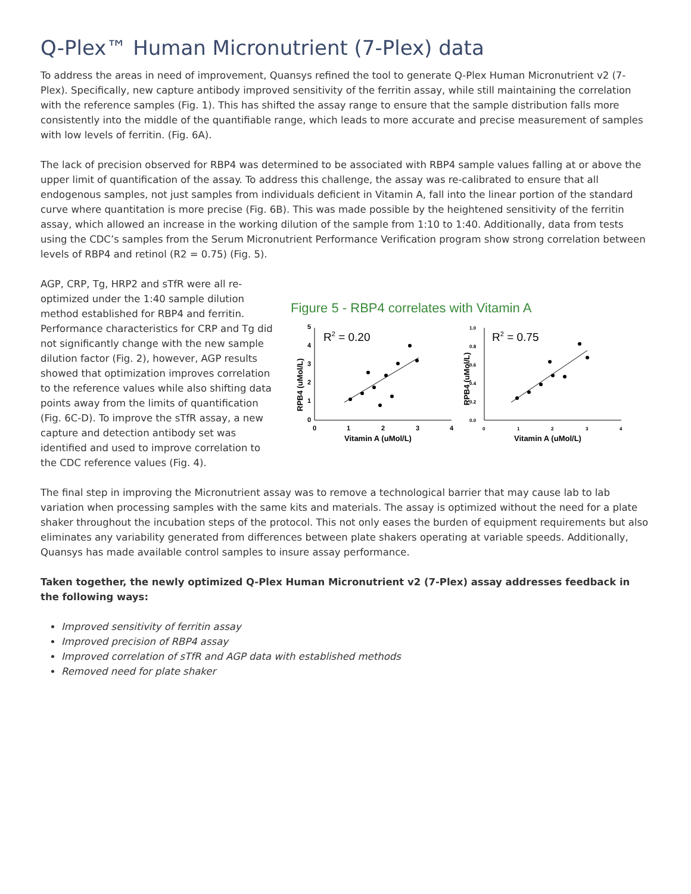Q-Plex™ Human Micronutrient (7-Plex) data
To address the areas in need of improvement, Quansys refined the tool to generate Q-Plex Human Micronutrient v2 (7-Plex). Specifically, new capture antibody improved sensitivity of the ferritin assay, while still maintaining the correlation with the reference samples (Fig. 1). This has shifted the assay range to ensure that the sample distribution falls more consistently into the middle of the quantifiable range, which leads to more accurate and precise measurement of samples with low levels of ferritin. (Fig. 6A).
The lack of precision observed for RBP4 was determined to be associated with RBP4 sample values falling at or above the upper limit of quantification of the assay. To address this challenge, the assay was re-calibrated to ensure that all endogenous samples, not just samples from individuals deficient in Vitamin A, fall into the linear portion of the standard curve where quantitation is more precise (Fig. 6B). This was made possible by the heightened sensitivity of the ferritin assay, which allowed an increase in the working dilution of the sample from 1:10 to 1:40. Additionally, data from tests using the CDC’s samples from the Serum Micronutrient Performance Verification program show strong correlation between levels of RBP4 and retinol (R2 = 0.75) (Fig. 5).
AGP, CRP, Tg, HRP2 and sTfR were all re-optimized under the 1:40 sample dilution method established for RBP4 and ferritin. Performance characteristics for CRP and Tg did not significantly change with the new sample dilution factor (Fig. 2), however, AGP results showed that optimization improves correlation to the reference values while also shifting data points away from the limits of quantification (Fig. 6C-D). To improve the sTfR assay, a new capture and detection antibody set was identified and used to improve correlation to the CDC reference values (Fig. 4).
Figure 5 - RBP4 correlates with Vitamin A
RPB4 (uMol/L)
0
1
2
3
4
5
0
1
2
3
4
Vitamin A (uMol/L)
R2 = 0.20
RPB4 (uMol/L)
0.0
0.2
0.4
0.6
0.8
1.0
0
1
2
3
4
Vitamin A (uMol/L)
R2 = 0.75
The final step in improving the Micronutrient assay was to remove a technological barrier that may cause lab to lab variation when processing samples with the same kits and materials. The assay is optimized without the need for a plate shaker throughout the incubation steps of the protocol. This not only eases the burden of equipment requirements but also eliminates any variability generated from differences between plate shakers operating at variable speeds. Additionally, Quansys has made available control samples to insure assay performance.
Taken together, the newly optimized Q-Plex Human Micronutrient v2 (7-Plex) assay addresses feedback in the following ways:
Improved sensitivity of ferritin assay
Improved precision of RBP4 assay
Improved correlation of sTfR and AGP data with established methods
Removed need for plate shaker